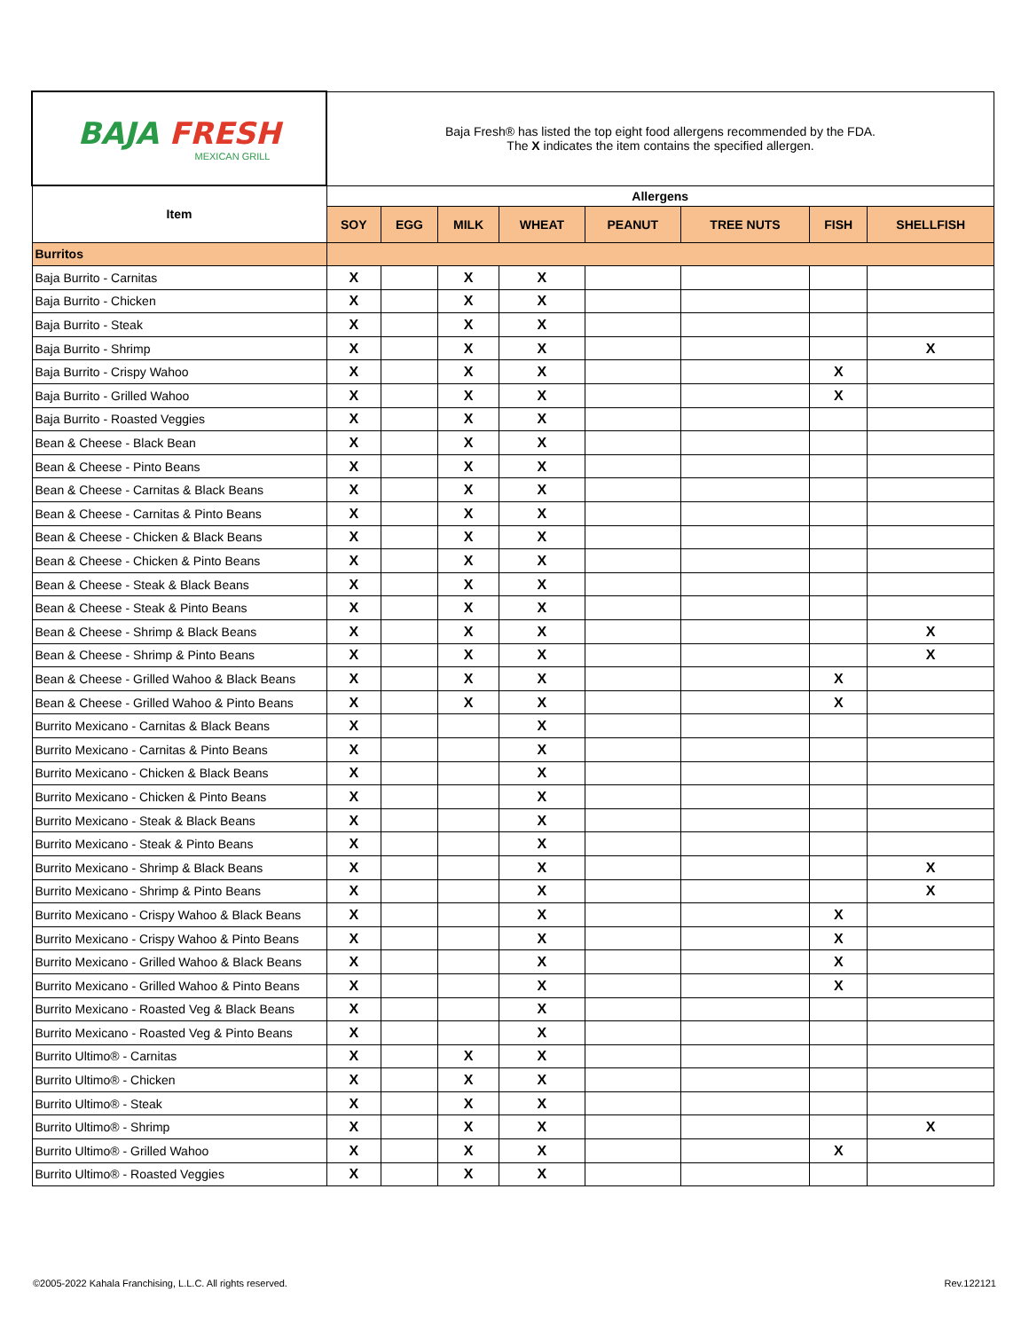| BAJA FRESH MEXICAN GRILL | Baja Fresh® has listed the top eight food allergens recommended by the FDA. The X indicates the item contains the specified allergen. | | | | | | | |
| Item | Allergens | | | | | | | |
| | SOY | EGG | MILK | WHEAT | PEANUT | TREE NUTS | FISH | SHELLFISH |
| Burritos | | | | | | | | |
| Baja Burrito - Carnitas | X | | X | X | | | | |
| Baja Burrito - Chicken | X | | X | X | | | | |
| Baja Burrito - Steak | X | | X | X | | | | |
| Baja Burrito - Shrimp | X | | X | X | | | | X |
| Baja Burrito - Crispy Wahoo | X | | X | X | | | X | |
| Baja Burrito - Grilled Wahoo | X | | X | X | | | X | |
| Baja Burrito - Roasted Veggies | X | | X | X | | | | |
| Bean & Cheese - Black Bean | X | | X | X | | | | |
| Bean & Cheese - Pinto Beans | X | | X | X | | | | |
| Bean & Cheese - Carnitas & Black Beans | X | | X | X | | | | |
| Bean & Cheese - Carnitas & Pinto Beans | X | | X | X | | | | |
| Bean & Cheese - Chicken & Black Beans | X | | X | X | | | | |
| Bean & Cheese - Chicken & Pinto Beans | X | | X | X | | | | |
| Bean & Cheese - Steak & Black Beans | X | | X | X | | | | |
| Bean & Cheese - Steak & Pinto Beans | X | | X | X | | | | |
| Bean & Cheese - Shrimp & Black Beans | X | | X | X | | | | X |
| Bean & Cheese - Shrimp & Pinto Beans | X | | X | X | | | | X |
| Bean & Cheese - Grilled Wahoo & Black Beans | X | | X | X | | | X | |
| Bean & Cheese - Grilled Wahoo & Pinto Beans | X | | X | X | | | X | |
| Burrito Mexicano - Carnitas & Black Beans | X | | | X | | | | |
| Burrito Mexicano - Carnitas & Pinto Beans | X | | | X | | | | |
| Burrito Mexicano - Chicken & Black Beans | X | | | X | | | | |
| Burrito Mexicano - Chicken & Pinto Beans | X | | | X | | | | |
| Burrito Mexicano - Steak & Black Beans | X | | | X | | | | |
| Burrito Mexicano - Steak & Pinto Beans | X | | | X | | | | |
| Burrito Mexicano - Shrimp & Black Beans | X | | | X | | | | X |
| Burrito Mexicano - Shrimp & Pinto Beans | X | | | X | | | | X |
| Burrito Mexicano - Crispy Wahoo & Black Beans | X | | | X | | | X | |
| Burrito Mexicano - Crispy Wahoo & Pinto Beans | X | | | X | | | X | |
| Burrito Mexicano - Grilled Wahoo & Black Beans | X | | | X | | | X | |
| Burrito Mexicano - Grilled Wahoo & Pinto Beans | X | | | X | | | X | |
| Burrito Mexicano - Roasted Veg & Black Beans | X | | | X | | | | |
| Burrito Mexicano - Roasted Veg & Pinto Beans | X | | | X | | | | |
| Burrito Ultimo® - Carnitas | X | | X | X | | | | |
| Burrito Ultimo® - Chicken | X | | X | X | | | | |
| Burrito Ultimo® - Steak | X | | X | X | | | | |
| Burrito Ultimo® - Shrimp | X | | X | X | | | | X |
| Burrito Ultimo® - Grilled Wahoo | X | | X | X | | | X | |
| Burrito Ultimo® - Roasted Veggies | X | | X | X | | | | |
©2005-2022 Kahala Franchising, L.L.C. All rights reserved.
Rev.122121